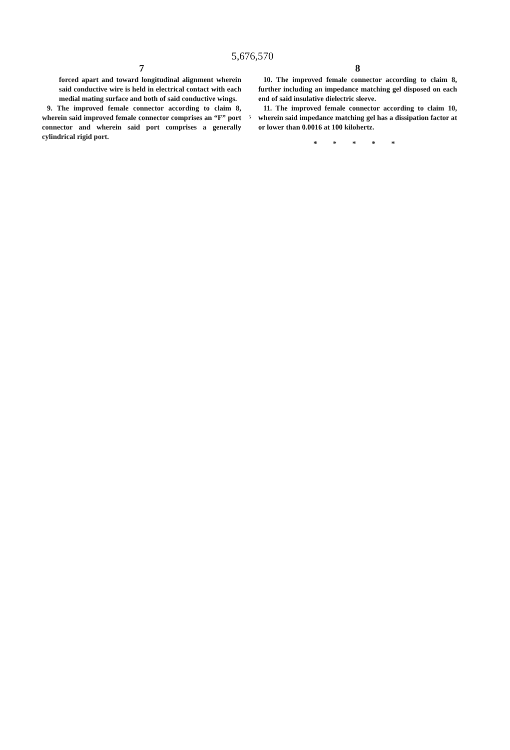5,676,570
7
forced apart and toward longitudinal alignment wherein said conductive wire is held in electrical contact with each medial mating surface and both of said conductive wings.
9. The improved female connector according to claim 8, wherein said improved female connector comprises an “F” port connector and wherein said port comprises a generally cylindrical rigid port.
5
8
10. The improved female connector according to claim 8, further including an impedance matching gel disposed on each end of said insulative dielectric sleeve.
11. The improved female connector according to claim 10, wherein said impedance matching gel has a dissipation factor at or lower than 0.0016 at 100 kilohertz.
* * * * *